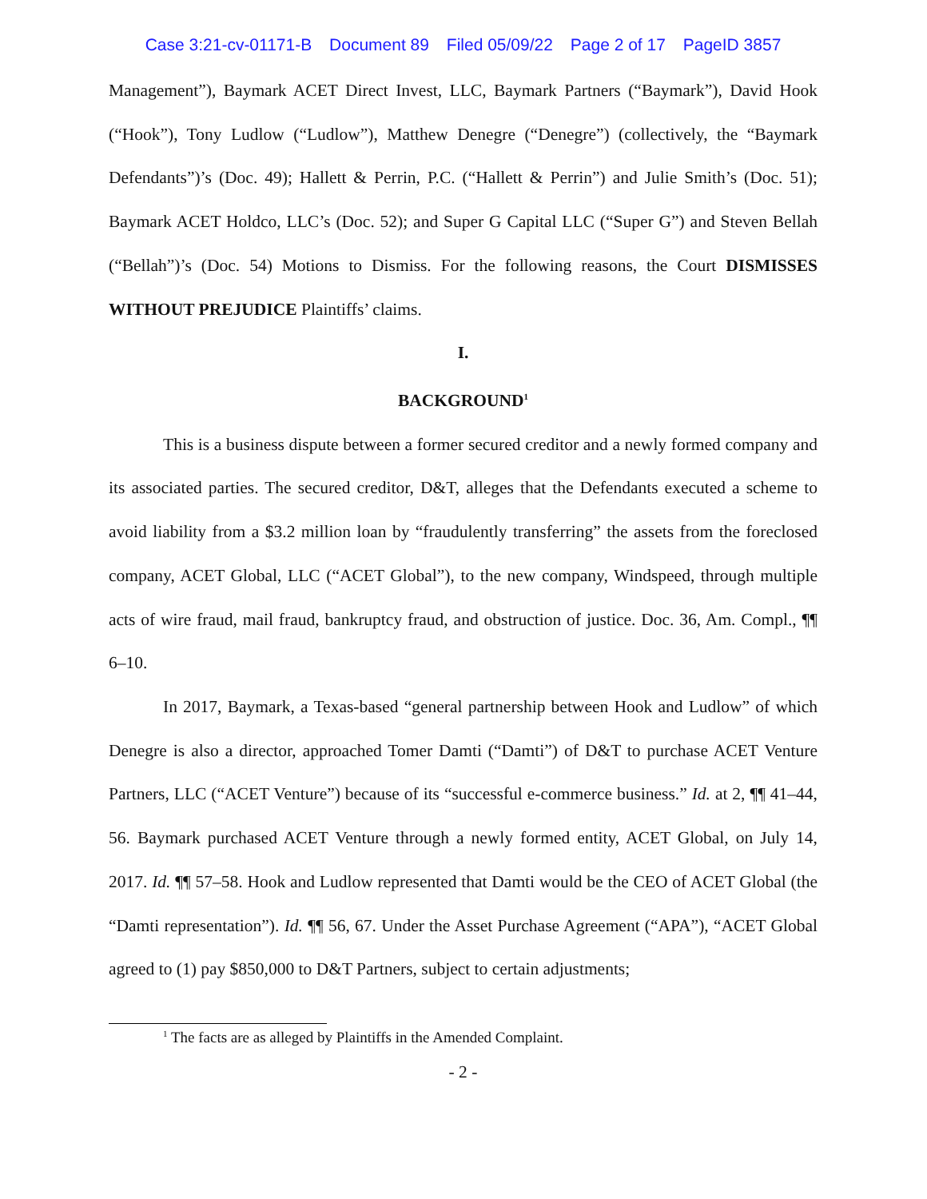Case 3:21-cv-01171-B Document 89 Filed 05/09/22 Page 2 of 17 PageID 3857
Management”), Baymark ACET Direct Invest, LLC, Baymark Partners (“Baymark”), David Hook (“Hook”), Tony Ludlow (“Ludlow”), Matthew Denegre (“Denegre”) (collectively, the “Baymark Defendants”)’s (Doc. 49); Hallett & Perrin, P.C. (“Hallett & Perrin”) and Julie Smith’s (Doc. 51); Baymark ACET Holdco, LLC’s (Doc. 52); and Super G Capital LLC (“Super G”) and Steven Bellah (“Bellah”)’s (Doc. 54) Motions to Dismiss. For the following reasons, the Court DISMISSES WITHOUT PREJUDICE Plaintiffs’ claims.
I.
BACKGROUND<sup>1</sup>
This is a business dispute between a former secured creditor and a newly formed company and its associated parties. The secured creditor, D&T, alleges that the Defendants executed a scheme to avoid liability from a $3.2 million loan by “fraudulently transferring” the assets from the foreclosed company, ACET Global, LLC (“ACET Global”), to the new company, Windspeed, through multiple acts of wire fraud, mail fraud, bankruptcy fraud, and obstruction of justice. Doc. 36, Am. Compl., ¶¶ 6–10.
In 2017, Baymark, a Texas-based “general partnership between Hook and Ludlow” of which Denegre is also a director, approached Tomer Damti (“Damti”) of D&T to purchase ACET Venture Partners, LLC (“ACET Venture”) because of its “successful e-commerce business.” Id. at 2, ¶¶ 41–44, 56. Baymark purchased ACET Venture through a newly formed entity, ACET Global, on July 14, 2017. Id. ¶¶ 57–58. Hook and Ludlow represented that Damti would be the CEO of ACET Global (the “Damti representation”). Id. ¶¶ 56, 67. Under the Asset Purchase Agreement (“APA”), “ACET Global agreed to (1) pay $850,000 to D&T Partners, subject to certain adjustments;
<sup>1</sup> The facts are as alleged by Plaintiffs in the Amended Complaint.
- 2 -